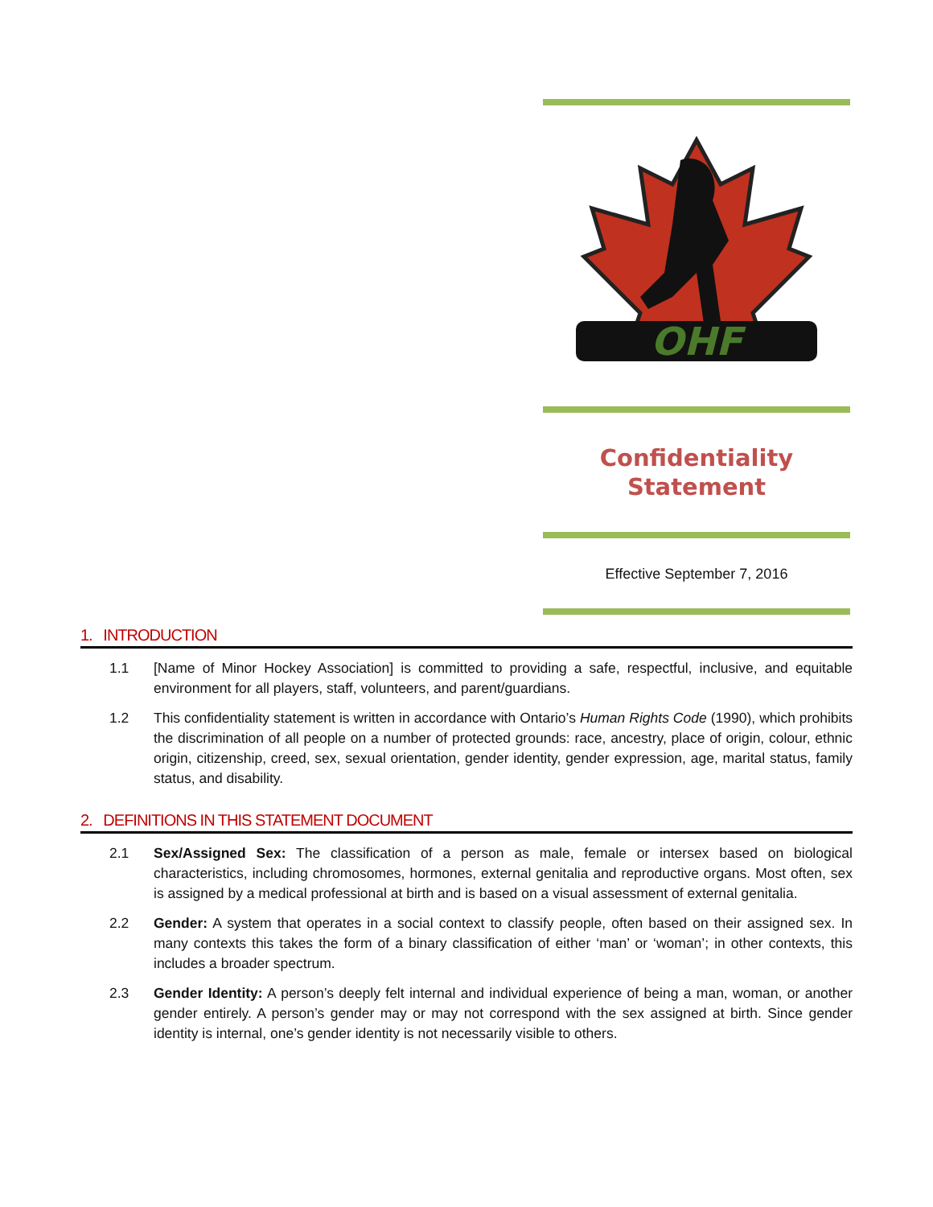OHF
Confidentiality
Statement
Effective September 7, 2016
1. INTRODUCTION
1.1 [Name of Minor Hockey Association] is committed to providing a safe, respectful, inclusive, and equitable environment for all players, staff, volunteers, and parent/guardians.
1.2 This confidentiality statement is written in accordance with Ontario’s Human Rights Code (1990), which prohibits the discrimination of all people on a number of protected grounds: race, ancestry, place of origin, colour, ethnic origin, citizenship, creed, sex, sexual orientation, gender identity, gender expression, age, marital status, family status, and disability.
2. DEFINITIONS IN THIS STATEMENT DOCUMENT
2.1 Sex/Assigned Sex: The classification of a person as male, female or intersex based on biological characteristics, including chromosomes, hormones, external genitalia and reproductive organs. Most often, sex is assigned by a medical professional at birth and is based on a visual assessment of external genitalia.
2.2 Gender: A system that operates in a social context to classify people, often based on their assigned sex. In many contexts this takes the form of a binary classification of either ‘man’ or ‘woman’; in other contexts, this includes a broader spectrum.
2.3 Gender Identity: A person’s deeply felt internal and individual experience of being a man, woman, or another gender entirely. A person’s gender may or may not correspond with the sex assigned at birth. Since gender identity is internal, one’s gender identity is not necessarily visible to others.